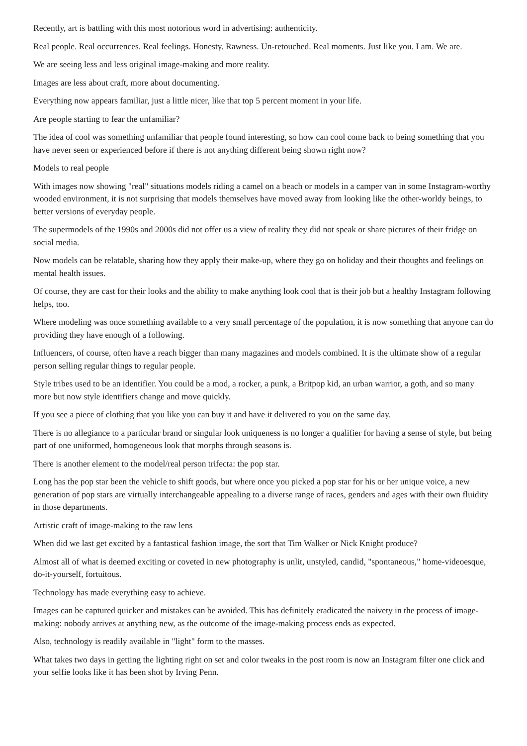Recently, art is battling with this most notorious word in advertising: authenticity.
Real people. Real occurrences. Real feelings. Honesty. Rawness. Un-retouched. Real moments. Just like you. I am. We are.
We are seeing less and less original image-making and more reality.
Images are less about craft, more about documenting.
Everything now appears familiar, just a little nicer, like that top 5 percent moment in your life.
Are people starting to fear the unfamiliar?
The idea of cool was something unfamiliar that people found interesting, so how can cool come back to being something that you have never seen or experienced before if there is not anything different being shown right now?
Models to real people
With images now showing "real" situations models riding a camel on a beach or models in a camper van in some Instagram-worthy wooded environment, it is not surprising that models themselves have moved away from looking like the other-worldy beings, to better versions of everyday people.
The supermodels of the 1990s and 2000s did not offer us a view of reality they did not speak or share pictures of their fridge on social media.
Now models can be relatable, sharing how they apply their make-up, where they go on holiday and their thoughts and feelings on mental health issues.
Of course, they are cast for their looks and the ability to make anything look cool that is their job but a healthy Instagram following helps, too.
Where modeling was once something available to a very small percentage of the population, it is now something that anyone can do providing they have enough of a following.
Influencers, of course, often have a reach bigger than many magazines and models combined. It is the ultimate show of a regular person selling regular things to regular people.
Style tribes used to be an identifier. You could be a mod, a rocker, a punk, a Britpop kid, an urban warrior, a goth, and so many more but now style identifiers change and move quickly.
If you see a piece of clothing that you like you can buy it and have it delivered to you on the same day.
There is no allegiance to a particular brand or singular look uniqueness is no longer a qualifier for having a sense of style, but being part of one uniformed, homogeneous look that morphs through seasons is.
There is another element to the model/real person trifecta: the pop star.
Long has the pop star been the vehicle to shift goods, but where once you picked a pop star for his or her unique voice, a new generation of pop stars are virtually interchangeable appealing to a diverse range of races, genders and ages with their own fluidity in those departments.
Artistic craft of image-making to the raw lens
When did we last get excited by a fantastical fashion image, the sort that Tim Walker or Nick Knight produce?
Almost all of what is deemed exciting or coveted in new photography is unlit, unstyled, candid, "spontaneous," home-videoesque, do-it-yourself, fortuitous.
Technology has made everything easy to achieve.
Images can be captured quicker and mistakes can be avoided. This has definitely eradicated the naivety in the process of image-making: nobody arrives at anything new, as the outcome of the image-making process ends as expected.
Also, technology is readily available in "light" form to the masses.
What takes two days in getting the lighting right on set and color tweaks in the post room is now an Instagram filter one click and your selfie looks like it has been shot by Irving Penn.